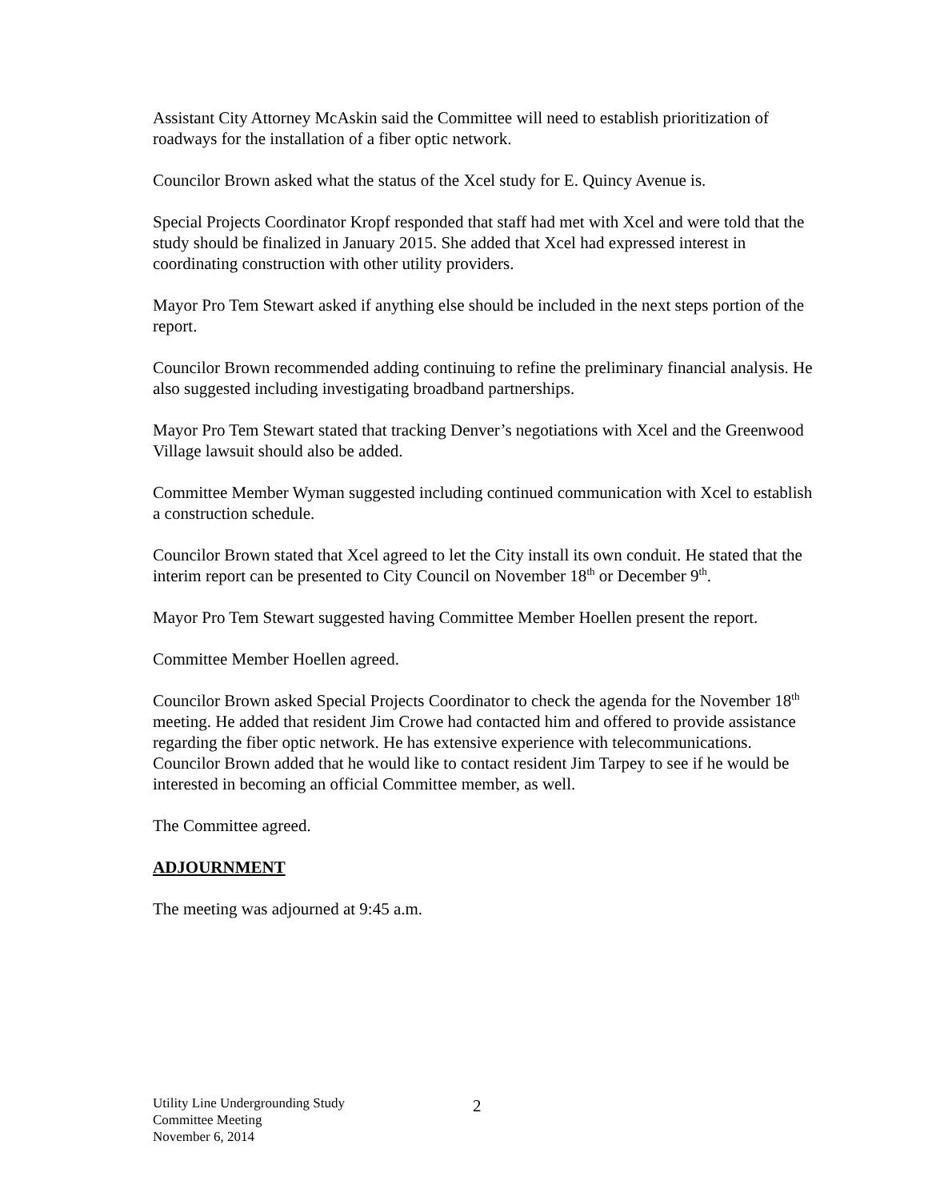Assistant City Attorney McAskin said the Committee will need to establish prioritization of roadways for the installation of a fiber optic network.
Councilor Brown asked what the status of the Xcel study for E. Quincy Avenue is.
Special Projects Coordinator Kropf responded that staff had met with Xcel and were told that the study should be finalized in January 2015. She added that Xcel had expressed interest in coordinating construction with other utility providers.
Mayor Pro Tem Stewart asked if anything else should be included in the next steps portion of the report.
Councilor Brown recommended adding continuing to refine the preliminary financial analysis. He also suggested including investigating broadband partnerships.
Mayor Pro Tem Stewart stated that tracking Denver’s negotiations with Xcel and the Greenwood Village lawsuit should also be added.
Committee Member Wyman suggested including continued communication with Xcel to establish a construction schedule.
Councilor Brown stated that Xcel agreed to let the City install its own conduit. He stated that the interim report can be presented to City Council on November 18<sup>th</sup> or December 9<sup>th</sup>.
Mayor Pro Tem Stewart suggested having Committee Member Hoellen present the report.
Committee Member Hoellen agreed.
Councilor Brown asked Special Projects Coordinator to check the agenda for the November 18<sup>th</sup> meeting. He added that resident Jim Crowe had contacted him and offered to provide assistance regarding the fiber optic network. He has extensive experience with telecommunications. Councilor Brown added that he would like to contact resident Jim Tarpey to see if he would be interested in becoming an official Committee member, as well.
The Committee agreed.
ADJOURNMENT
The meeting was adjourned at 9:45 a.m.
Utility Line Undergrounding Study
Committee Meeting
November 6, 2014
2